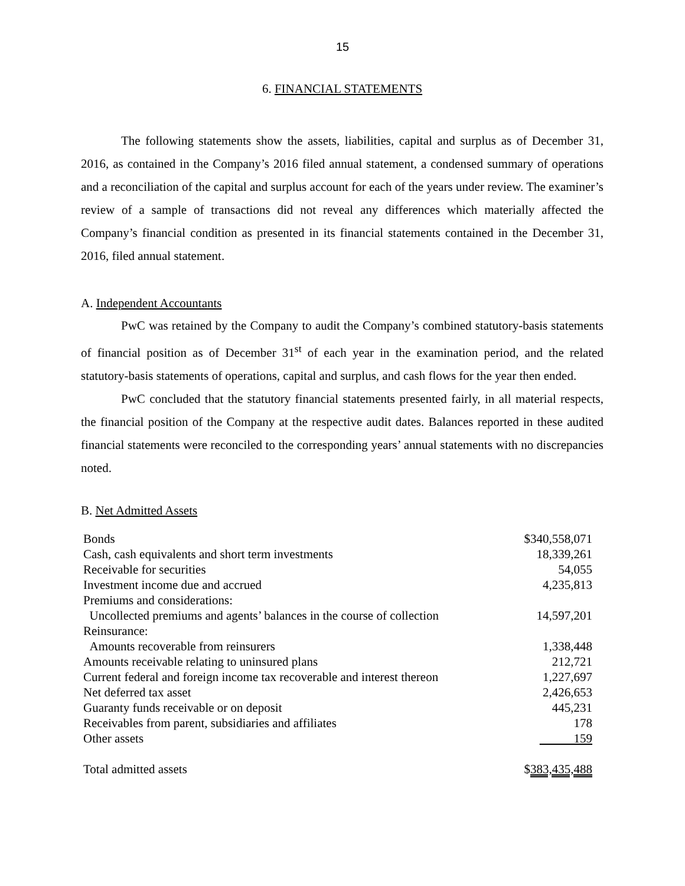15
6. FINANCIAL STATEMENTS
The following statements show the assets, liabilities, capital and surplus as of December 31, 2016, as contained in the Company’s 2016 filed annual statement, a condensed summary of operations and a reconciliation of the capital and surplus account for each of the years under review. The examiner’s review of a sample of transactions did not reveal any differences which materially affected the Company’s financial condition as presented in its financial statements contained in the December 31, 2016, filed annual statement.
A. Independent Accountants
PwC was retained by the Company to audit the Company’s combined statutory-basis statements of financial position as of December 31<sup>st</sup> of each year in the examination period, and the related statutory-basis statements of operations, capital and surplus, and cash flows for the year then ended.
PwC concluded that the statutory financial statements presented fairly, in all material respects, the financial position of the Company at the respective audit dates. Balances reported in these audited financial statements were reconciled to the corresponding years’ annual statements with no discrepancies noted.
B. Net Admitted Assets
| Bonds | $340,558,071 |
| Cash, cash equivalents and short term investments | 18,339,261 |
| Receivable for securities | 54,055 |
| Investment income due and accrued | 4,235,813 |
| Premiums and considerations: | |
| Uncollected premiums and agents’ balances in the course of collection | 14,597,201 |
| Reinsurance: | |
| Amounts recoverable from reinsurers | 1,338,448 |
| Amounts receivable relating to uninsured plans | 212,721 |
| Current federal and foreign income tax recoverable and interest thereon | 1,227,697 |
| Net deferred tax asset | 2,426,653 |
| Guaranty funds receivable or on deposit | 445,231 |
| Receivables from parent, subsidiaries and affiliates | 178 |
| Other assets | 159 |
| Total admitted assets | $ 383,435,488 |